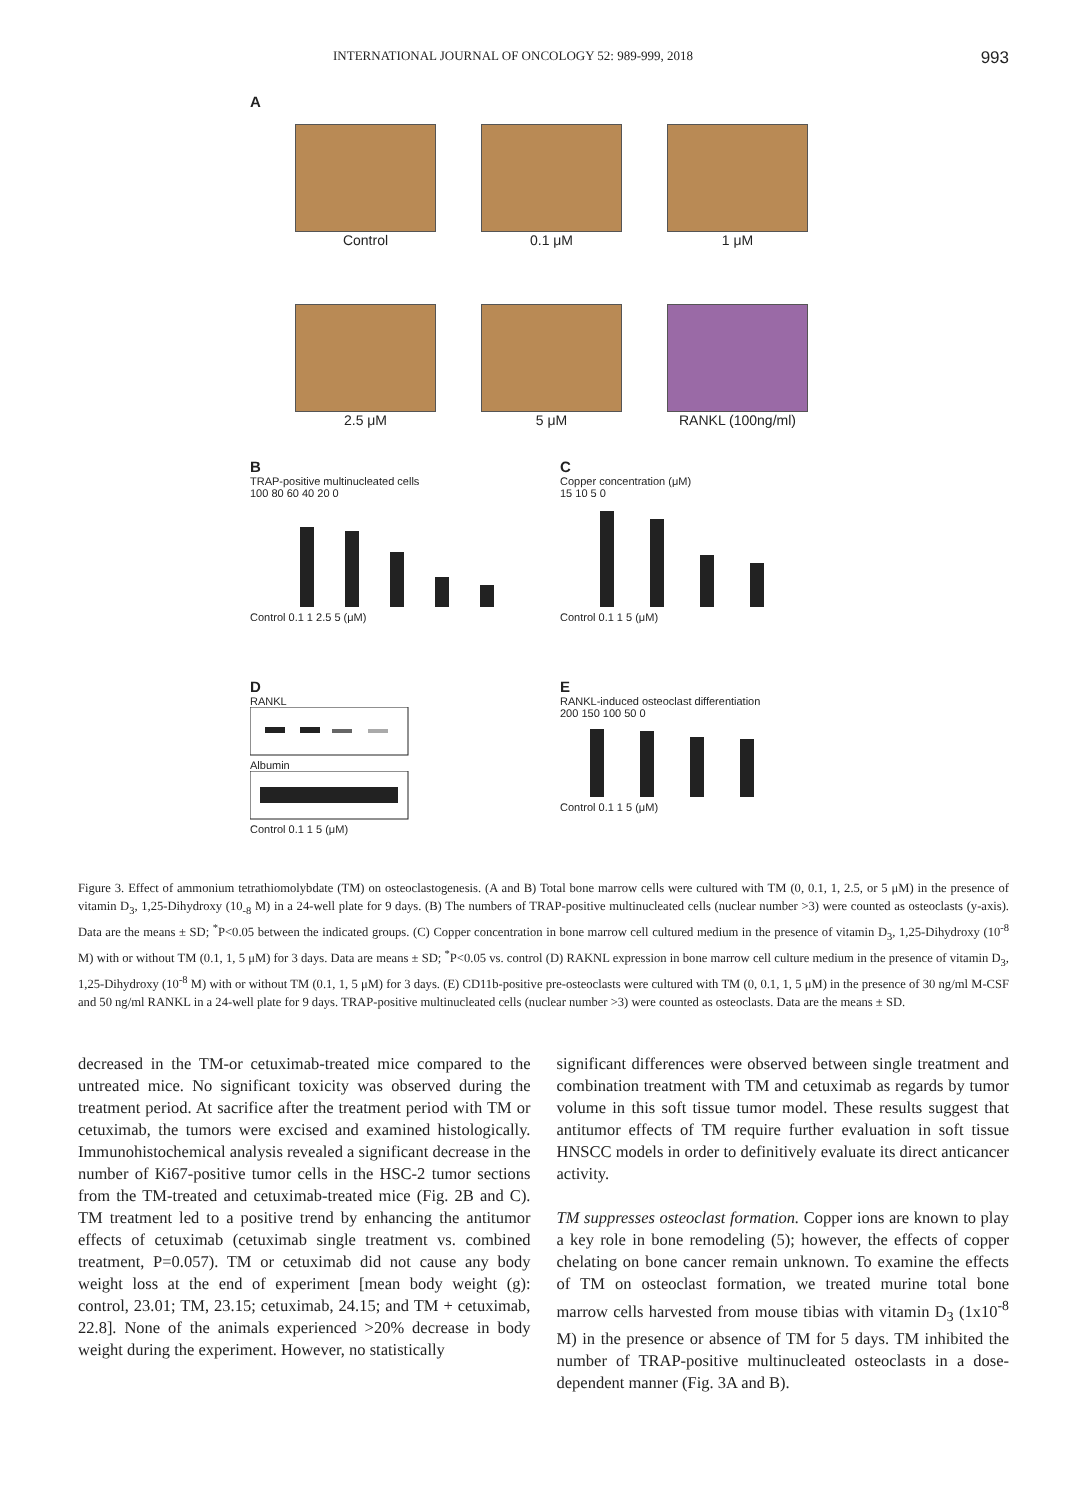INTERNATIONAL JOURNAL OF ONCOLOGY 52: 989-999, 2018 993
A
Control 0.1 μM 1 μM
2.5 μM 5 μM RANKL (100ng/ml)
B
TRAP-positive multinucleated cells
100 80 60 40 20 0
Control 0.1 1 2.5 5 (μM)
C
Copper concentration (μM)
15 10 5 0
Control 0.1 1 5 (μM)
D
RANKL
Albumin
Control 0.1 1 5 (μM)
E
RANKL-induced osteoclast differentiation
200 150 100 50 0
Control 0.1 1 5 (μM)
Figure 3. Effect of ammonium tetrathiomolybdate (TM) on osteoclastogenesis. (A and B) Total bone marrow cells were cultured with TM (0, 0.1, 1, 2.5, or 5 μM) in the presence of vitamin D<sub>3</sub>, 1,25-Dihydroxy (10<sub>-8</sub> M) in a 24-well plate for 9 days. (B) The numbers of TRAP-positive multinucleated cells (nuclear number >3) were counted as osteoclasts (y-axis). Data are the means ± SD; <sup>*</sup>P<0.05 between the indicated groups. (C) Copper concentration in bone marrow cell cultured medium in the presence of vitamin D<sub>3</sub>, 1,25-Dihydroxy (10<sup>-8</sup> M) with or without TM (0.1, 1, 5 μM) for 3 days. Data are means ± SD; <sup>*</sup>P<0.05 vs. control (D) RAKNL expression in bone marrow cell culture medium in the presence of vitamin D<sub>3</sub>, 1,25-Dihydroxy (10<sup>-8</sup> M) with or without TM (0.1, 1, 5 μM) for 3 days. (E) CD11b-positive pre-osteoclasts were cultured with TM (0, 0.1, 1, 5 μM) in the presence of 30 ng/ml M-CSF and 50 ng/ml RANKL in a 24-well plate for 9 days. TRAP-positive multinucleated cells (nuclear number >3) were counted as osteoclasts. Data are the means ± SD.
decreased in the TM-or cetuximab-treated mice compared to the untreated mice. No significant toxicity was observed during the treatment period. At sacrifice after the treatment period with TM or cetuximab, the tumors were excised and examined histologically. Immunohistochemical analysis revealed a significant decrease in the number of Ki67-positive tumor cells in the HSC-2 tumor sections from the TM-treated and cetuximab-treated mice (Fig. 2B and C). TM treatment led to a positive trend by enhancing the antitumor effects of cetuximab (cetuximab single treatment vs. combined treatment, P=0.057). TM or cetuximab did not cause any body weight loss at the end of experiment [mean body weight (g): control, 23.01; TM, 23.15; cetuximab, 24.15; and TM + cetuximab, 22.8]. None of the animals experienced >20% decrease in body weight during the experiment. However, no statistically
significant differences were observed between single treatment and combination treatment with TM and cetuximab as regards by tumor volume in this soft tissue tumor model. These results suggest that antitumor effects of TM require further evaluation in soft tissue HNSCC models in order to definitively evaluate its direct anticancer activity.
TM suppresses osteoclast formation. Copper ions are known to play a key role in bone remodeling (5); however, the effects of copper chelating on bone cancer remain unknown. To examine the effects of TM on osteoclast formation, we treated murine total bone marrow cells harvested from mouse tibias with vitamin D<sub>3</sub> (1x10<sup>-8</sup> M) in the presence or absence of TM for 5 days. TM inhibited the number of TRAP-positive multinucleated osteoclasts in a dose-dependent manner (Fig. 3A and B).